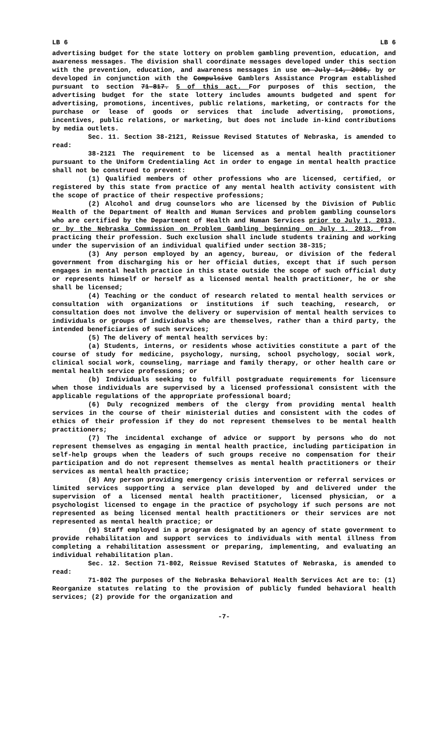LB 6 LB 6
advertising budget for the state lottery on problem gambling prevention, education, and awareness messages. The division shall coordinate messages developed under this section with the prevention, education, and awareness messages in use on July 14, 2006, by or developed in conjunction with the Compulsive Gamblers Assistance Program established pursuant to section 71-817. 5 of this act. For purposes of this section, the advertising budget for the state lottery includes amounts budgeted and spent for advertising, promotions, incentives, public relations, marketing, or contracts for the purchase or lease of goods or services that include advertising, promotions, incentives, public relations, or marketing, but does not include in-kind contributions by media outlets.
Sec. 11. Section 38-2121, Reissue Revised Statutes of Nebraska, is amended to read:
38-2121 The requirement to be licensed as a mental health practitioner pursuant to the Uniform Credentialing Act in order to engage in mental health practice shall not be construed to prevent:
(1) Qualified members of other professions who are licensed, certified, or registered by this state from practice of any mental health activity consistent with the scope of practice of their respective professions;
(2) Alcohol and drug counselors who are licensed by the Division of Public Health of the Department of Health and Human Services and problem gambling counselors who are certified by the Department of Health and Human Services prior to July 1, 2013, or by the Nebraska Commission on Problem Gambling beginning on July 1, 2013, from practicing their profession. Such exclusion shall include students training and working under the supervision of an individual qualified under section 38-315;
(3) Any person employed by an agency, bureau, or division of the federal government from discharging his or her official duties, except that if such person engages in mental health practice in this state outside the scope of such official duty or represents himself or herself as a licensed mental health practitioner, he or she shall be licensed;
(4) Teaching or the conduct of research related to mental health services or consultation with organizations or institutions if such teaching, research, or consultation does not involve the delivery or supervision of mental health services to individuals or groups of individuals who are themselves, rather than a third party, the intended beneficiaries of such services;
(5) The delivery of mental health services by:
(a) Students, interns, or residents whose activities constitute a part of the course of study for medicine, psychology, nursing, school psychology, social work, clinical social work, counseling, marriage and family therapy, or other health care or mental health service professions; or
(b) Individuals seeking to fulfill postgraduate requirements for licensure when those individuals are supervised by a licensed professional consistent with the applicable regulations of the appropriate professional board;
(6) Duly recognized members of the clergy from providing mental health services in the course of their ministerial duties and consistent with the codes of ethics of their profession if they do not represent themselves to be mental health practitioners;
(7) The incidental exchange of advice or support by persons who do not represent themselves as engaging in mental health practice, including participation in self-help groups when the leaders of such groups receive no compensation for their participation and do not represent themselves as mental health practitioners or their services as mental health practice;
(8) Any person providing emergency crisis intervention or referral services or limited services supporting a service plan developed by and delivered under the supervision of a licensed mental health practitioner, licensed physician, or a psychologist licensed to engage in the practice of psychology if such persons are not represented as being licensed mental health practitioners or their services are not represented as mental health practice; or
(9) Staff employed in a program designated by an agency of state government to provide rehabilitation and support services to individuals with mental illness from completing a rehabilitation assessment or preparing, implementing, and evaluating an individual rehabilitation plan.
Sec. 12. Section 71-802, Reissue Revised Statutes of Nebraska, is amended to read:
71-802 The purposes of the Nebraska Behavioral Health Services Act are to: (1) Reorganize statutes relating to the provision of publicly funded behavioral health services; (2) provide for the organization and
-7-